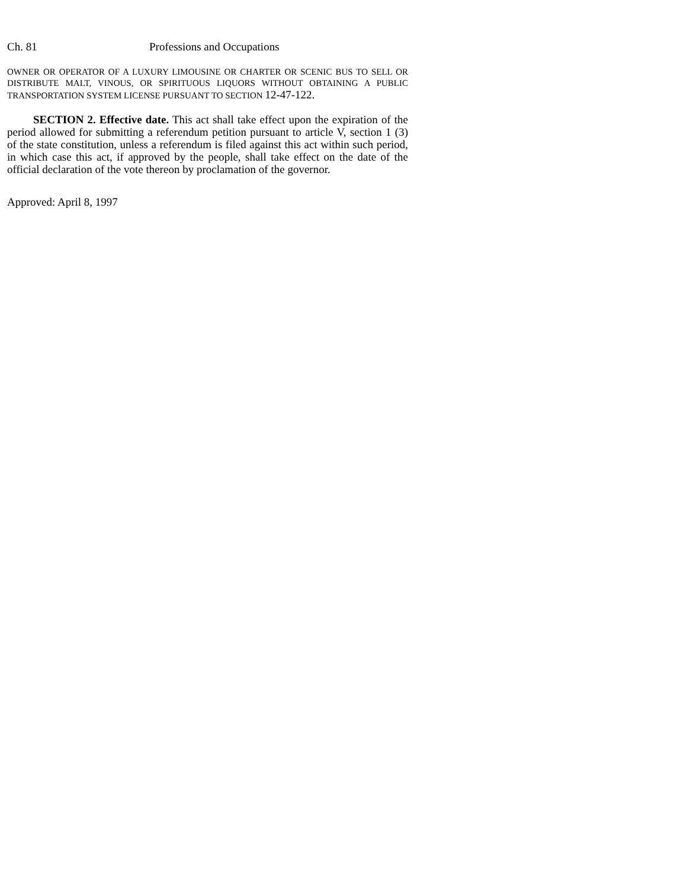Ch. 81 Professions and Occupations
OWNER OR OPERATOR OF A LUXURY LIMOUSINE OR CHARTER OR SCENIC BUS TO SELL OR DISTRIBUTE MALT, VINOUS, OR SPIRITUOUS LIQUORS WITHOUT OBTAINING A PUBLIC TRANSPORTATION SYSTEM LICENSE PURSUANT TO SECTION 12-47-122.
SECTION 2. Effective date. This act shall take effect upon the expiration of the period allowed for submitting a referendum petition pursuant to article V, section 1 (3) of the state constitution, unless a referendum is filed against this act within such period, in which case this act, if approved by the people, shall take effect on the date of the official declaration of the vote thereon by proclamation of the governor.
Approved: April 8, 1997